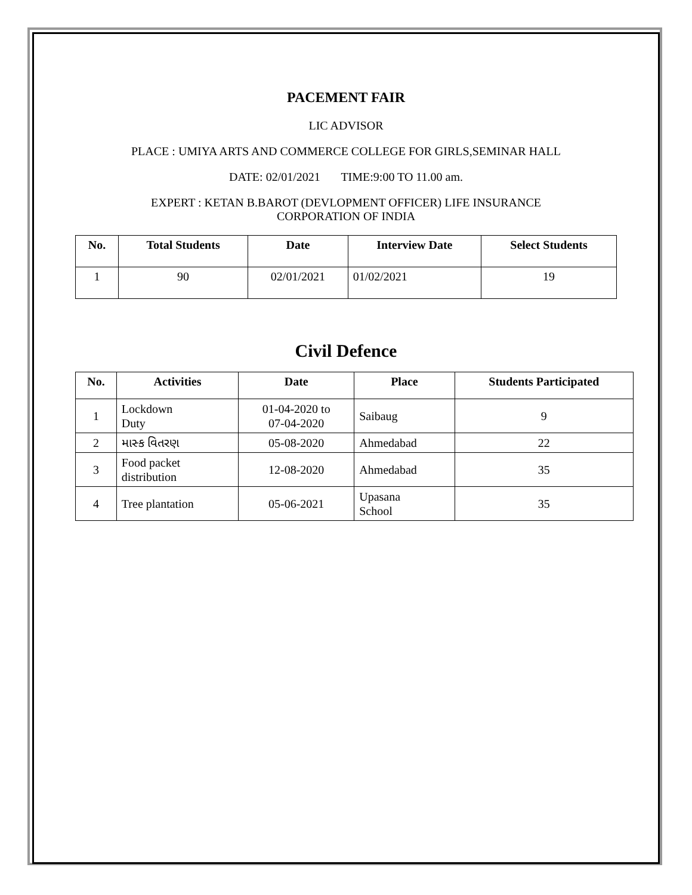PACEMENT FAIR
LIC ADVISOR
PLACE : UMIYA ARTS AND COMMERCE COLLEGE FOR GIRLS,SEMINAR HALL
DATE: 02/01/2021 TIME:9:00 TO 11.00 am.
EXPERT : KETAN B.BAROT (DEVLOPMENT OFFICER) LIFE INSURANCE
CORPORATION OF INDIA
| No. | Total Students | Date | Interview Date | Select Students |
| --- | --- | --- | --- | --- |
| 1 | 90 | 02/01/2021 | 01/02/2021 | 19 |
Civil Defence
| No. | Activities | Date | Place | Students Participated |
| --- | --- | --- | --- | --- |
| 1 | Lockdown Duty | 01-04-2020 to 07-04-2020 | Saibaug | 9 |
| 2 | માસ્ક વિતરણ | 05-08-2020 | Ahmedabad | 22 |
| 3 | Food packet distribution | 12-08-2020 | Ahmedabad | 35 |
| 4 | Tree plantation | 05-06-2021 | Upasana School | 35 |